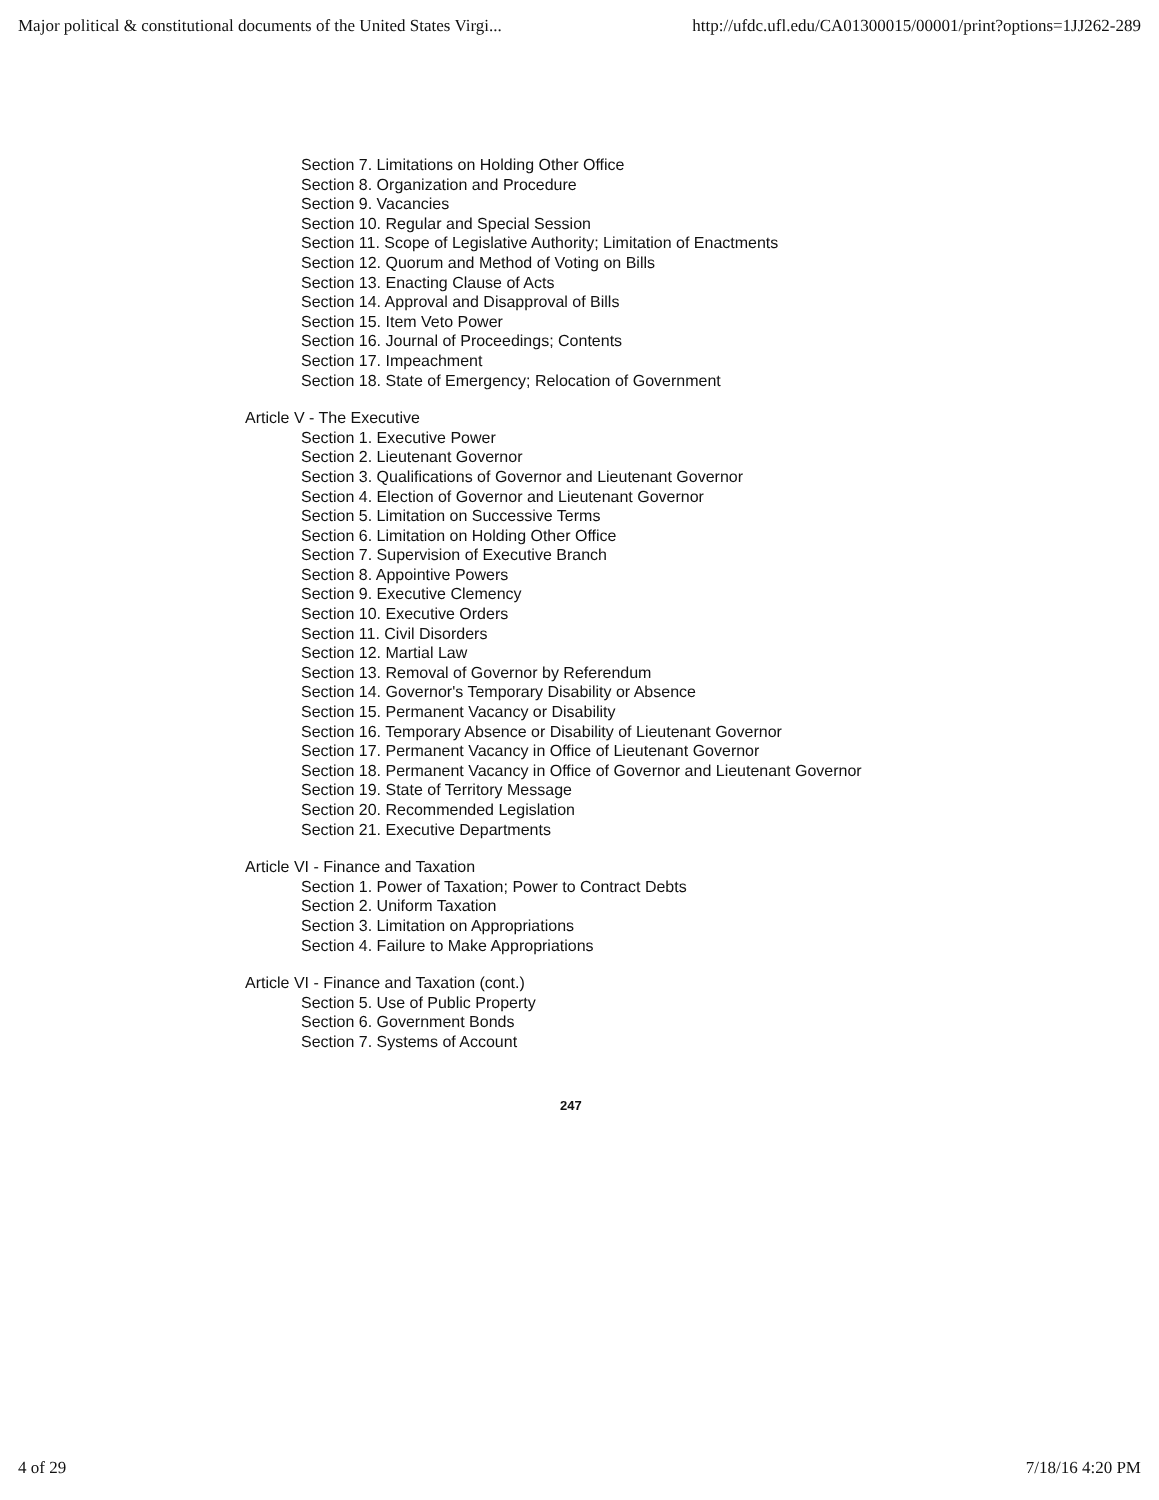Major political & constitutional documents of the United States Virgi... http://ufdc.ufl.edu/CA01300015/00001/print?options=1JJ262-289
Section 7. Limitations on Holding Other Office
Section 8. Organization and Procedure
Section 9. Vacancies
Section 10. Regular and Special Session
Section 11. Scope of Legislative Authority; Limitation of Enactments
Section 12. Quorum and Method of Voting on Bills
Section 13. Enacting Clause of Acts
Section 14. Approval and Disapproval of Bills
Section 15. Item Veto Power
Section 16. Journal of Proceedings; Contents
Section 17. Impeachment
Section 18. State of Emergency; Relocation of Government
Article V - The Executive
Section 1. Executive Power
Section 2. Lieutenant Governor
Section 3. Qualifications of Governor and Lieutenant Governor
Section 4. Election of Governor and Lieutenant Governor
Section 5. Limitation on Successive Terms
Section 6. Limitation on Holding Other Office
Section 7. Supervision of Executive Branch
Section 8. Appointive Powers
Section 9. Executive Clemency
Section 10. Executive Orders
Section 11. Civil Disorders
Section 12. Martial Law
Section 13. Removal of Governor by Referendum
Section 14. Governor's Temporary Disability or Absence
Section 15. Permanent Vacancy or Disability
Section 16. Temporary Absence or Disability of Lieutenant Governor
Section 17. Permanent Vacancy in Office of Lieutenant Governor
Section 18. Permanent Vacancy in Office of Governor and Lieutenant Governor
Section 19. State of Territory Message
Section 20. Recommended Legislation
Section 21. Executive Departments
Article VI - Finance and Taxation
Section 1. Power of Taxation; Power to Contract Debts
Section 2. Uniform Taxation
Section 3. Limitation on Appropriations
Section 4. Failure to Make Appropriations
Article VI - Finance and Taxation (cont.)
Section 5. Use of Public Property
Section 6. Government Bonds
Section 7. Systems of Account
247
4 of 29 7/18/16 4:20 PM